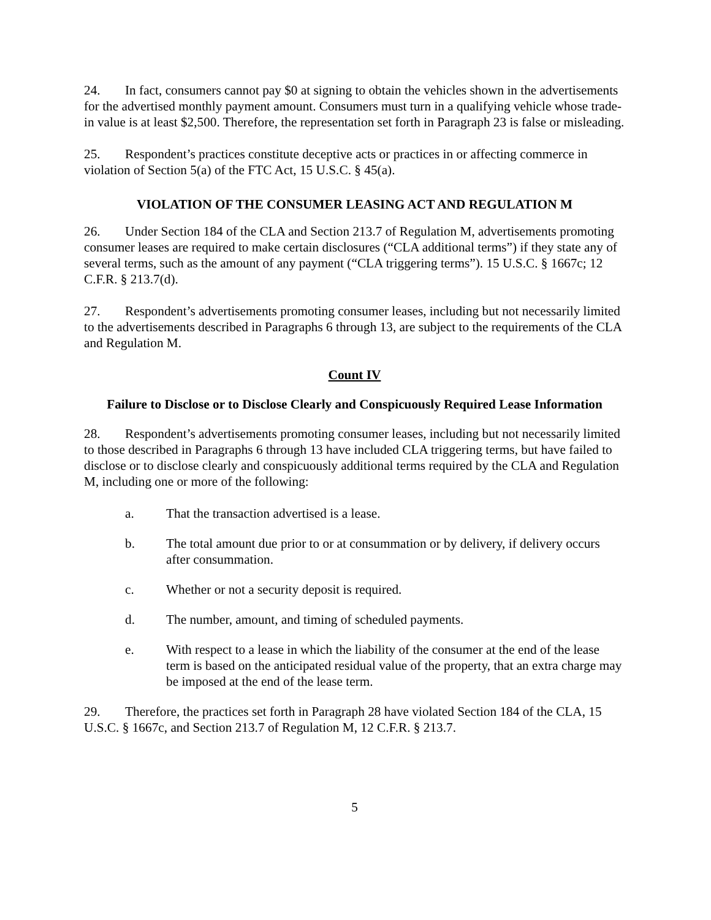24. In fact, consumers cannot pay $0 at signing to obtain the vehicles shown in the advertisements for the advertised monthly payment amount. Consumers must turn in a qualifying vehicle whose trade-in value is at least $2,500. Therefore, the representation set forth in Paragraph 23 is false or misleading.
25. Respondent’s practices constitute deceptive acts or practices in or affecting commerce in violation of Section 5(a) of the FTC Act, 15 U.S.C. § 45(a).
VIOLATION OF THE CONSUMER LEASING ACT AND REGULATION M
26. Under Section 184 of the CLA and Section 213.7 of Regulation M, advertisements promoting consumer leases are required to make certain disclosures (“CLA additional terms”) if they state any of several terms, such as the amount of any payment (“CLA triggering terms”). 15 U.S.C. § 1667c; 12 C.F.R. § 213.7(d).
27. Respondent’s advertisements promoting consumer leases, including but not necessarily limited to the advertisements described in Paragraphs 6 through 13, are subject to the requirements of the CLA and Regulation M.
Count IV
Failure to Disclose or to Disclose Clearly and Conspicuously Required Lease Information
28. Respondent’s advertisements promoting consumer leases, including but not necessarily limited to those described in Paragraphs 6 through 13 have included CLA triggering terms, but have failed to disclose or to disclose clearly and conspicuously additional terms required by the CLA and Regulation M, including one or more of the following:
a. That the transaction advertised is a lease.
b. The total amount due prior to or at consummation or by delivery, if delivery occurs after consummation.
c. Whether or not a security deposit is required.
d. The number, amount, and timing of scheduled payments.
e. With respect to a lease in which the liability of the consumer at the end of the lease term is based on the anticipated residual value of the property, that an extra charge may be imposed at the end of the lease term.
29. Therefore, the practices set forth in Paragraph 28 have violated Section 184 of the CLA, 15 U.S.C. § 1667c, and Section 213.7 of Regulation M, 12 C.F.R. § 213.7.
5